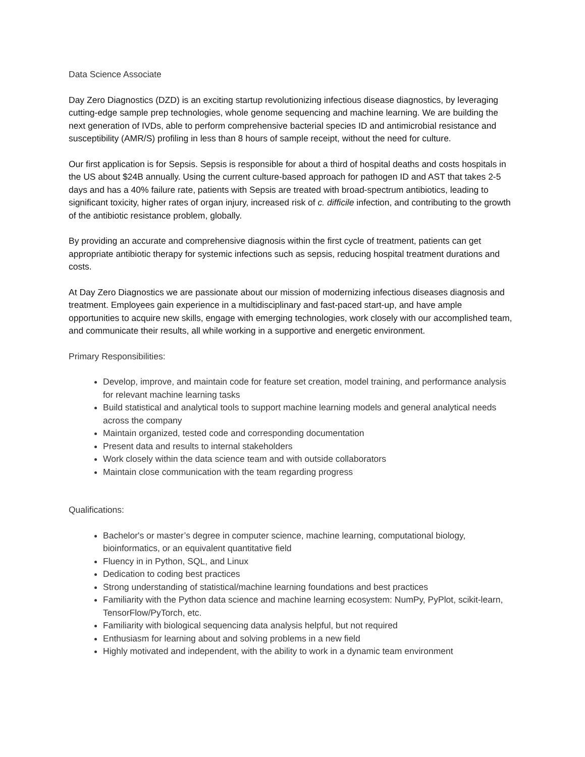Data Science Associate
Day Zero Diagnostics (DZD) is an exciting startup revolutionizing infectious disease diagnostics, by leveraging cutting-edge sample prep technologies, whole genome sequencing and machine learning. We are building the next generation of IVDs, able to perform comprehensive bacterial species ID and antimicrobial resistance and susceptibility (AMR/S) profiling in less than 8 hours of sample receipt, without the need for culture.
Our first application is for Sepsis. Sepsis is responsible for about a third of hospital deaths and costs hospitals in the US about $24B annually. Using the current culture-based approach for pathogen ID and AST that takes 2-5 days and has a 40% failure rate, patients with Sepsis are treated with broad-spectrum antibiotics, leading to significant toxicity, higher rates of organ injury, increased risk of c. difficile infection, and contributing to the growth of the antibiotic resistance problem, globally.
By providing an accurate and comprehensive diagnosis within the first cycle of treatment, patients can get appropriate antibiotic therapy for systemic infections such as sepsis, reducing hospital treatment durations and costs.
At Day Zero Diagnostics we are passionate about our mission of modernizing infectious diseases diagnosis and treatment. Employees gain experience in a multidisciplinary and fast-paced start-up, and have ample opportunities to acquire new skills, engage with emerging technologies, work closely with our accomplished team, and communicate their results, all while working in a supportive and energetic environment.
Primary Responsibilities:
Develop, improve, and maintain code for feature set creation, model training, and performance analysis for relevant machine learning tasks
Build statistical and analytical tools to support machine learning models and general analytical needs across the company
Maintain organized, tested code and corresponding documentation
Present data and results to internal stakeholders
Work closely within the data science team and with outside collaborators
Maintain close communication with the team regarding progress
Qualifications:
Bachelor's or master’s degree in computer science, machine learning, computational biology, bioinformatics, or an equivalent quantitative field
Fluency in in Python, SQL, and Linux
Dedication to coding best practices
Strong understanding of statistical/machine learning foundations and best practices
Familiarity with the Python data science and machine learning ecosystem: NumPy, PyPlot, scikit-learn, TensorFlow/PyTorch, etc.
Familiarity with biological sequencing data analysis helpful, but not required
Enthusiasm for learning about and solving problems in a new field
Highly motivated and independent, with the ability to work in a dynamic team environment